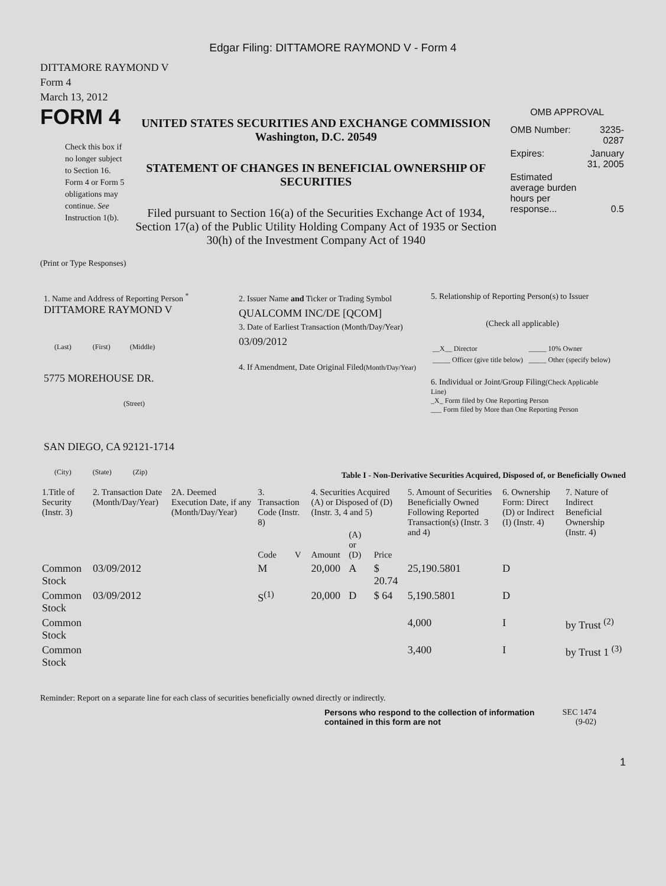Edgar Filing: DITTAMORE RAYMOND V - Form 4
DITTAMORE RAYMOND V
Form 4
March 13, 2012
FORM 4
Check this box if no longer subject to Section 16. Form 4 or Form 5 obligations may continue. See Instruction 1(b).
UNITED STATES SECURITIES AND EXCHANGE COMMISSION
Washington, D.C. 20549
STATEMENT OF CHANGES IN BENEFICIAL OWNERSHIP OF SECURITIES
Filed pursuant to Section 16(a) of the Securities Exchange Act of 1934, Section 17(a) of the Public Utility Holding Company Act of 1935 or Section 30(h) of the Investment Company Act of 1940
OMB APPROVAL
| OMB Number: | 3235-0287 |
| Expires: | January 31, 2005 |
| Estimated average burden hours per response... | 0.5 |
(Print or Type Responses)
1. Name and Address of Reporting Person <sup>*</sup>
DITTAMORE RAYMOND V
(Last) (First) (Middle)
5775 MOREHOUSE DR.
(Street)
SAN DIEGO, CA 92121-1714
(City) (State) (Zip)
2. Issuer Name and Ticker or Trading Symbol
QUALCOMM INC/DE [QCOM]
3. Date of Earliest Transaction (Month/Day/Year)
03/09/2012
4. If Amendment, Date Original Filed(Month/Day/Year)
5. Relationship of Reporting Person(s) to Issuer
(Check all applicable)
| __X__ Director | _____ 10% Owner |
| _____ Officer (give title below) | _____ Other (specify below) |
6. Individual or Joint/Group Filing(Check Applicable Line)
_X_ Form filed by One Reporting Person
___ Form filed by More than One Reporting Person
Table I - Non-Derivative Securities Acquired, Disposed of, or Beneficially Owned
| 1.Title of Security (Instr. 3) | 2. Transaction Date (Month/Day/Year) | 2A. Deemed Execution Date, if any (Month/Day/Year) | 3. Transaction Code (Instr. 8) | | 4. Securities Acquired (A) or Disposed of (D) (Instr. 3, 4 and 5) | | | 5. Amount of Securities Beneficially Owned Following Reported Transaction(s) (Instr. 3 and 4) | 6. Ownership Form: Direct (D) or Indirect (I) (Instr. 4) | 7. Nature of Indirect Beneficial Ownership (Instr. 4) |
| --- | --- | --- | --- | --- | --- | --- | --- | --- | --- | --- |
| | | | Code | V | Amount | (A) or (D) | Price | | | |
| Common Stock | 03/09/2012 | | M | | 20,000 | A | $ 20.74 | 25,190.5801 | D | |
| Common Stock | 03/09/2012 | | S<sup>(1)</sup> | | 20,000 | D | $ 64 | 5,190.5801 | D | |
| Common Stock | | | | | | | | 4,000 | I | by Trust <sup>(2)</sup> |
| Common Stock | | | | | | | | 3,400 | I | by Trust 1 <sup>(3)</sup> |
Reminder: Report on a separate line for each class of securities beneficially owned directly or indirectly.
Persons who respond to the collection of information contained in this form are not
SEC 1474
(9-02)
1